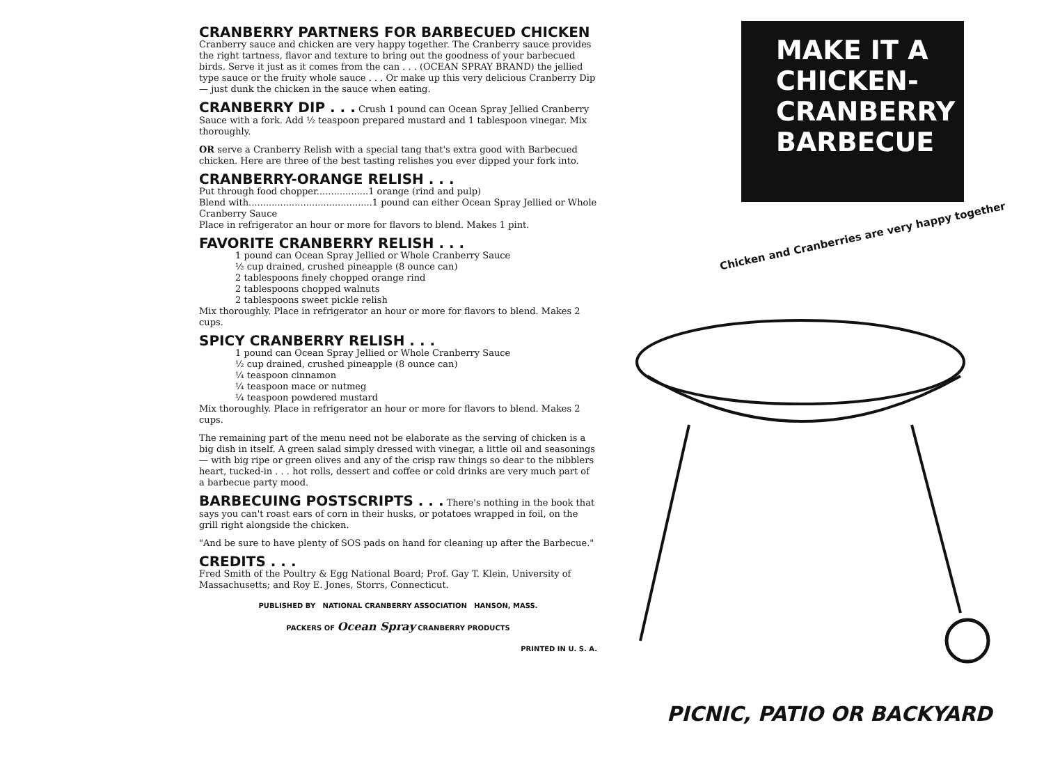CRANBERRY PARTNERS FOR BARBECUED CHICKEN
Cranberry sauce and chicken are very happy together. The Cranberry sauce provides the right tartness, flavor and texture to bring out the goodness of your barbecued birds. Serve it just as it comes from the can . . . (OCEAN SPRAY BRAND) the jellied type sauce or the fruity whole sauce . . . Or make up this very delicious Cranberry Dip — just dunk the chicken in the sauce when eating.
CRANBERRY DIP . . . Crush 1 pound can Ocean Spray Jellied Cranberry Sauce with a fork. Add ½ teaspoon prepared mustard and 1 tablespoon vinegar. Mix thoroughly.
OR serve a Cranberry Relish with a special tang that's extra good with Barbecued chicken. Here are three of the best tasting relishes you ever dipped your fork into.
CRANBERRY-ORANGE RELISH . . .
Put through food chopper..................1 orange (rind and pulp)
Blend with...........................................1 pound can either Ocean Spray Jellied or Whole Cranberry Sauce
Place in refrigerator an hour or more for flavors to blend. Makes 1 pint.
FAVORITE CRANBERRY RELISH . . .
1 pound can Ocean Spray Jellied or Whole Cranberry Sauce
½ cup drained, crushed pineapple (8 ounce can)
2 tablespoons finely chopped orange rind
2 tablespoons chopped walnuts
2 tablespoons sweet pickle relish
Mix thoroughly. Place in refrigerator an hour or more for flavors to blend. Makes 2 cups.
SPICY CRANBERRY RELISH . . .
1 pound can Ocean Spray Jellied or Whole Cranberry Sauce
½ cup drained, crushed pineapple (8 ounce can)
¼ teaspoon cinnamon
¼ teaspoon mace or nutmeg
¼ teaspoon powdered mustard
Mix thoroughly. Place in refrigerator an hour or more for flavors to blend. Makes 2 cups.
The remaining part of the menu need not be elaborate as the serving of chicken is a big dish in itself. A green salad simply dressed with vinegar, a little oil and seasonings — with big ripe or green olives and any of the crisp raw things so dear to the nibblers heart, tucked-in . . . hot rolls, dessert and coffee or cold drinks are very much part of a barbecue party mood.
BARBECUING POSTSCRIPTS . . . There's nothing in the book that says you can't roast ears of corn in their husks, or potatoes wrapped in foil, on the grill right alongside the chicken.
"And be sure to have plenty of SOS pads on hand for cleaning up after the Barbecue."
CREDITS . . .
Fred Smith of the Poultry & Egg National Board; Prof. Gay T. Klein, University of Massachusetts; and Roy E. Jones, Storrs, Connecticut.
PUBLISHED BY NATIONAL CRANBERRY ASSOCIATION HANSON, MASS.
PACKERS OF Ocean Spray CRANBERRY PRODUCTS
PRINTED IN U. S. A.
MAKE IT A
CHICKEN-
CRANBERRY
BARBECUE
Chicken and Cranberries are very happy together
PICNIC, PATIO OR BACKYARD